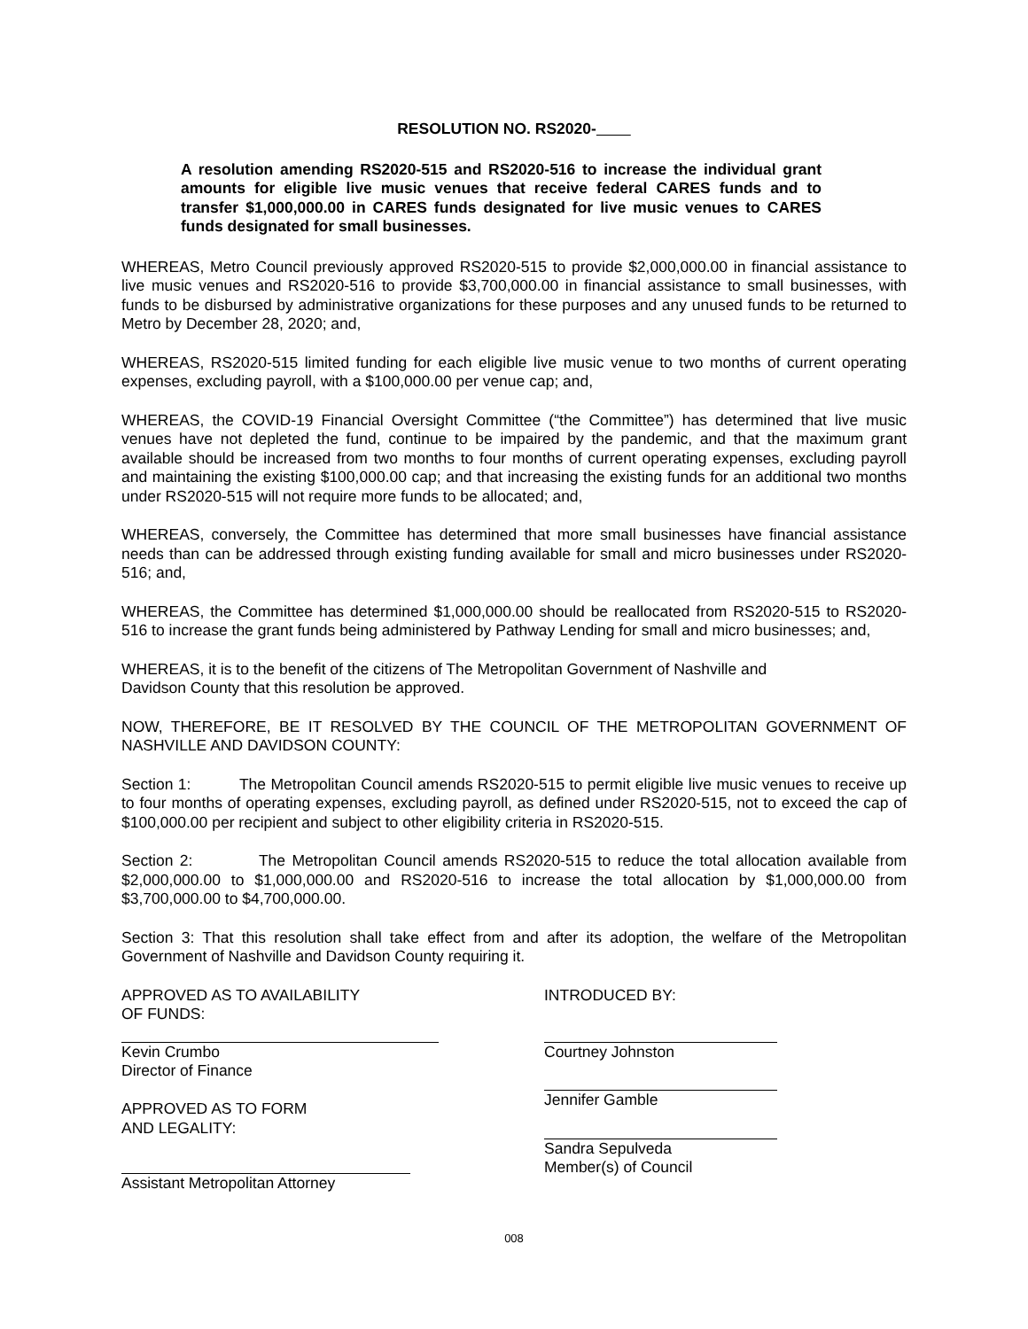RESOLUTION NO. RS2020-
A resolution amending RS2020-515 and RS2020-516 to increase the individual grant amounts for eligible live music venues that receive federal CARES funds and to transfer $1,000,000.00 in CARES funds designated for live music venues to CARES funds designated for small businesses.
WHEREAS, Metro Council previously approved RS2020-515 to provide $2,000,000.00 in financial assistance to live music venues and RS2020-516 to provide $3,700,000.00 in financial assistance to small businesses, with funds to be disbursed by administrative organizations for these purposes and any unused funds to be returned to Metro by December 28, 2020; and,
WHEREAS, RS2020-515 limited funding for each eligible live music venue to two months of current operating expenses, excluding payroll, with a $100,000.00 per venue cap; and,
WHEREAS, the COVID-19 Financial Oversight Committee (“the Committee”) has determined that live music venues have not depleted the fund, continue to be impaired by the pandemic, and that the maximum grant available should be increased from two months to four months of current operating expenses, excluding payroll and maintaining the existing $100,000.00 cap; and that increasing the existing funds for an additional two months under RS2020-515 will not require more funds to be allocated; and,
WHEREAS, conversely, the Committee has determined that more small businesses have financial assistance needs than can be addressed through existing funding available for small and micro businesses under RS2020-516; and,
WHEREAS, the Committee has determined $1,000,000.00 should be reallocated from RS2020-515 to RS2020-516 to increase the grant funds being administered by Pathway Lending for small and micro businesses; and,
WHEREAS, it is to the benefit of the citizens of The Metropolitan Government of Nashville and
Davidson County that this resolution be approved.
NOW, THEREFORE, BE IT RESOLVED BY THE COUNCIL OF THE METROPOLITAN GOVERNMENT OF NASHVILLE AND DAVIDSON COUNTY:
Section 1: The Metropolitan Council amends RS2020-515 to permit eligible live music venues to receive up to four months of operating expenses, excluding payroll, as defined under RS2020-515, not to exceed the cap of $100,000.00 per recipient and subject to other eligibility criteria in RS2020-515.
Section 2: The Metropolitan Council amends RS2020-515 to reduce the total allocation available from $2,000,000.00 to $1,000,000.00 and RS2020-516 to increase the total allocation by $1,000,000.00 from $3,700,000.00 to $4,700,000.00.
Section 3: That this resolution shall take effect from and after its adoption, the welfare of the Metropolitan Government of Nashville and Davidson County requiring it.
APPROVED AS TO AVAILABILITY
OF FUNDS:
Kevin Crumbo
Director of Finance
APPROVED AS TO FORM
AND LEGALITY:
Assistant Metropolitan Attorney
INTRODUCED BY:
Courtney Johnston
Jennifer Gamble
Sandra Sepulveda
Member(s) of Council
008